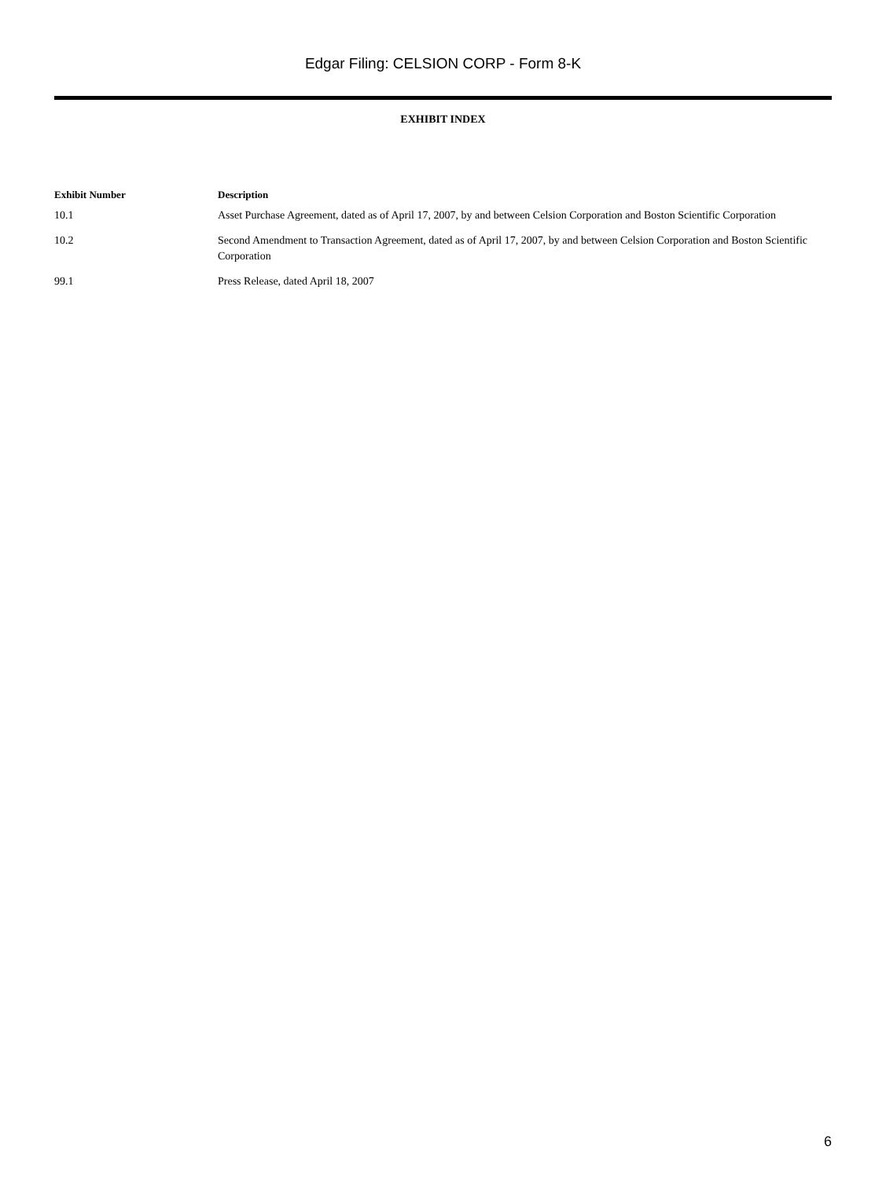Edgar Filing: CELSION CORP - Form 8-K
EXHIBIT INDEX
| Exhibit Number | Description |
| --- | --- |
| 10.1 | Asset Purchase Agreement, dated as of April 17, 2007, by and between Celsion Corporation and Boston Scientific Corporation |
| 10.2 | Second Amendment to Transaction Agreement, dated as of April 17, 2007, by and between Celsion Corporation and Boston Scientific Corporation |
| 99.1 | Press Release, dated April 18, 2007 |
6